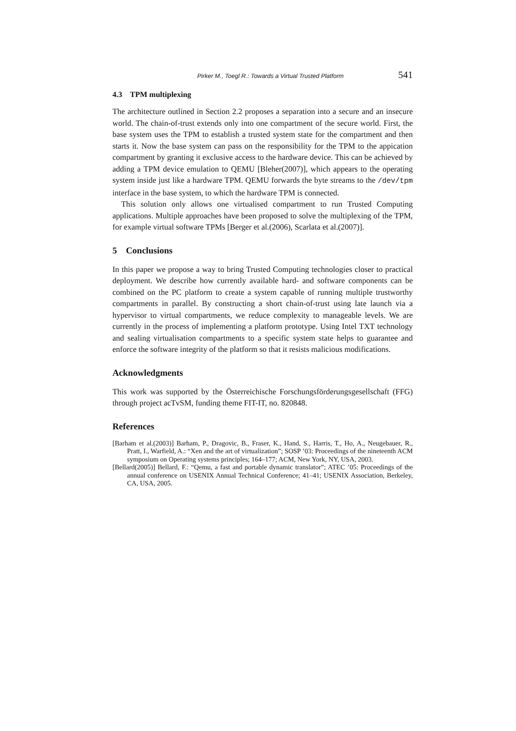Pirker M., Toegl R.: Towards a Virtual Trusted Platform 541
4.3 TPM multiplexing
The architecture outlined in Section 2.2 proposes a separation into a secure and an insecure world. The chain-of-trust extends only into one compartment of the secure world. First, the base system uses the TPM to establish a trusted system state for the compartment and then starts it. Now the base system can pass on the responsibility for the TPM to the appication compartment by granting it exclusive access to the hardware device. This can be achieved by adding a TPM device emulation to QEMU [Bleher(2007)], which appears to the operating system inside just like a hardware TPM. QEMU forwards the byte streams to the /dev/tpm interface in the base system, to which the hardware TPM is connected.
This solution only allows one virtualised compartment to run Trusted Computing applications. Multiple approaches have been proposed to solve the multiplexing of the TPM, for example virtual software TPMs [Berger et al.(2006), Scarlata et al.(2007)].
5 Conclusions
In this paper we propose a way to bring Trusted Computing technologies closer to practical deployment. We describe how currently available hard- and software components can be combined on the PC platform to create a system capable of running multiple trustworthy compartments in parallel. By constructing a short chain-of-trust using late launch via a hypervisor to virtual compartments, we reduce complexity to manageable levels. We are currently in the process of implementing a platform prototype. Using Intel TXT technology and sealing virtualisation compartments to a specific system state helps to guarantee and enforce the software integrity of the platform so that it resists malicious modifications.
Acknowledgments
This work was supported by the Österreichische Forschungsförderungsgesellschaft (FFG) through project acTvSM, funding theme FIT-IT, no. 820848.
References
[Barham et al.(2003)] Barham, P., Dragovic, B., Fraser, K., Hand, S., Harris, T., Ho, A., Neugebauer, R., Pratt, I., Warfield, A.: “Xen and the art of virtualization”; SOSP ’03: Proceedings of the nineteenth ACM symposium on Operating systems principles; 164–177; ACM, New York, NY, USA, 2003.
[Bellard(2005)] Bellard, F.: “Qemu, a fast and portable dynamic translator”; ATEC ’05: Proceedings of the annual conference on USENIX Annual Technical Conference; 41–41; USENIX Association, Berkeley, CA, USA, 2005.